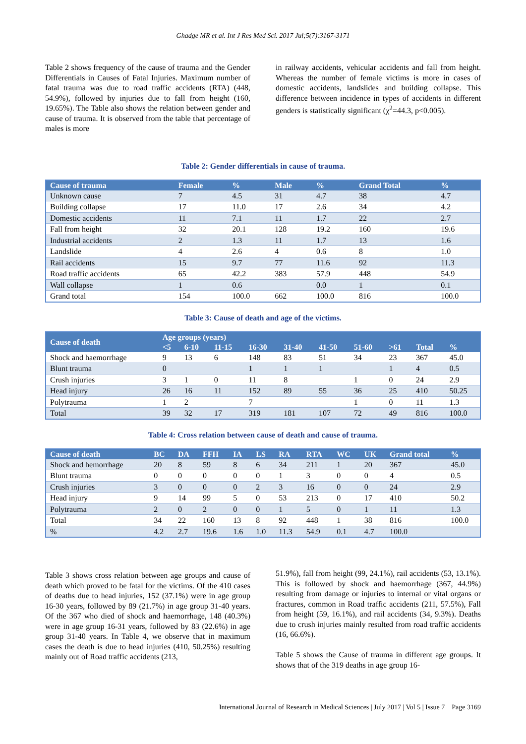Ghadge MR et al. Int J Res Med Sci. 2017 Jul;5(7):3167-3171
Table 2 shows frequency of the cause of trauma and the Gender Differentials in Causes of Fatal Injuries. Maximum number of fatal trauma was due to road traffic accidents (RTA) (448, 54.9%), followed by injuries due to fall from height (160, 19.65%). The Table also shows the relation between gender and cause of trauma. It is observed from the table that percentage of males is more
in railway accidents, vehicular accidents and fall from height. Whereas the number of female victims is more in cases of domestic accidents, landslides and building collapse. This difference between incidence in types of accidents in different genders is statistically significant (χ<sup>2</sup>=44.3, p<0.005).
Table 2: Gender differentials in cause of trauma.
| Cause of trauma | Female | % | Male | % | Grand Total | % |
| --- | --- | --- | --- | --- | --- | --- |
| Unknown cause | 7 | 4.5 | 31 | 4.7 | 38 | 4.7 |
| Building collapse | 17 | 11.0 | 17 | 2.6 | 34 | 4.2 |
| Domestic accidents | 11 | 7.1 | 11 | 1.7 | 22 | 2.7 |
| Fall from height | 32 | 20.1 | 128 | 19.2 | 160 | 19.6 |
| Industrial accidents | 2 | 1.3 | 11 | 1.7 | 13 | 1.6 |
| Landslide | 4 | 2.6 | 4 | 0.6 | 8 | 1.0 |
| Rail accidents | 15 | 9.7 | 77 | 11.6 | 92 | 11.3 |
| Road traffic accidents | 65 | 42.2 | 383 | 57.9 | 448 | 54.9 |
| Wall collapse | 1 | 0.6 | | 0.0 | 1 | 0.1 |
| Grand total | 154 | 100.0 | 662 | 100.0 | 816 | 100.0 |
Table 3: Cause of death and age of the victims.
| Cause of death | Age groups (years) | | | | | | | | | |
| --- | --- | --- | --- | --- | --- | --- | --- | --- | --- | --- |
| | <5 | 6-10 | 11-15 | 16-30 | 31-40 | 41-50 | 51-60 | >61 | Total | % |
| Shock and haemorrhage | 9 | 13 | 6 | 148 | 83 | 51 | 34 | 23 | 367 | 45.0 |
| Blunt trauma | 0 | | | 1 | 1 | 1 | | 1 | 4 | 0.5 |
| Crush injuries | 3 | 1 | 0 | 11 | 8 | | 1 | 0 | 24 | 2.9 |
| Head injury | 26 | 16 | 11 | 152 | 89 | 55 | 36 | 25 | 410 | 50.25 |
| Polytrauma | 1 | 2 | | 7 | | | 1 | 0 | 11 | 1.3 |
| Total | 39 | 32 | 17 | 319 | 181 | 107 | 72 | 49 | 816 | 100.0 |
Table 4: Cross relation between cause of death and cause of trauma.
| Cause of death | BC | DA | FFH | IA | LS | RA | RTA | WC | UK | Grand total | % |
| --- | --- | --- | --- | --- | --- | --- | --- | --- | --- | --- | --- |
| Shock and hemorrhage | 20 | 8 | 59 | 8 | 6 | 34 | 211 | 1 | 20 | 367 | 45.0 |
| Blunt trauma | 0 | 0 | 0 | 0 | 0 | 1 | 3 | 0 | 0 | 4 | 0.5 |
| Crush injuries | 3 | 0 | 0 | 0 | 2 | 3 | 16 | 0 | 0 | 24 | 2.9 |
| Head injury | 9 | 14 | 99 | 5 | 0 | 53 | 213 | 0 | 17 | 410 | 50.2 |
| Polytrauma | 2 | 0 | 2 | 0 | 0 | 1 | 5 | 0 | 1 | 11 | 1.3 |
| Total | 34 | 22 | 160 | 13 | 8 | 92 | 448 | 1 | 38 | 816 | 100.0 |
| % | 4.2 | 2.7 | 19.6 | 1.6 | 1.0 | 11.3 | 54.9 | 0.1 | 4.7 | 100.0 | |
Table 3 shows cross relation between age groups and cause of death which proved to be fatal for the victims. Of the 410 cases of deaths due to head injuries, 152 (37.1%) were in age group 16-30 years, followed by 89 (21.7%) in age group 31-40 years. Of the 367 who died of shock and haemorrhage, 148 (40.3%) were in age group 16-31 years, followed by 83 (22.6%) in age group 31-40 years. In Table 4, we observe that in maximum cases the death is due to head injuries (410, 50.25%) resulting mainly out of Road traffic accidents (213,
51.9%), fall from height (99, 24.1%), rail accidents (53, 13.1%). This is followed by shock and haemorrhage (367, 44.9%) resulting from damage or injuries to internal or vital organs or fractures, common in Road traffic accidents (211, 57.5%), Fall from height (59, 16.1%), and rail accidents (34, 9.3%). Deaths due to crush injuries mainly resulted from road traffic accidents (16, 66.6%).
Table 5 shows the Cause of trauma in different age groups. It shows that of the 319 deaths in age group 16-
International Journal of Research in Medical Sciences | July 2017 | Vol 5 | Issue 7 Page 3169